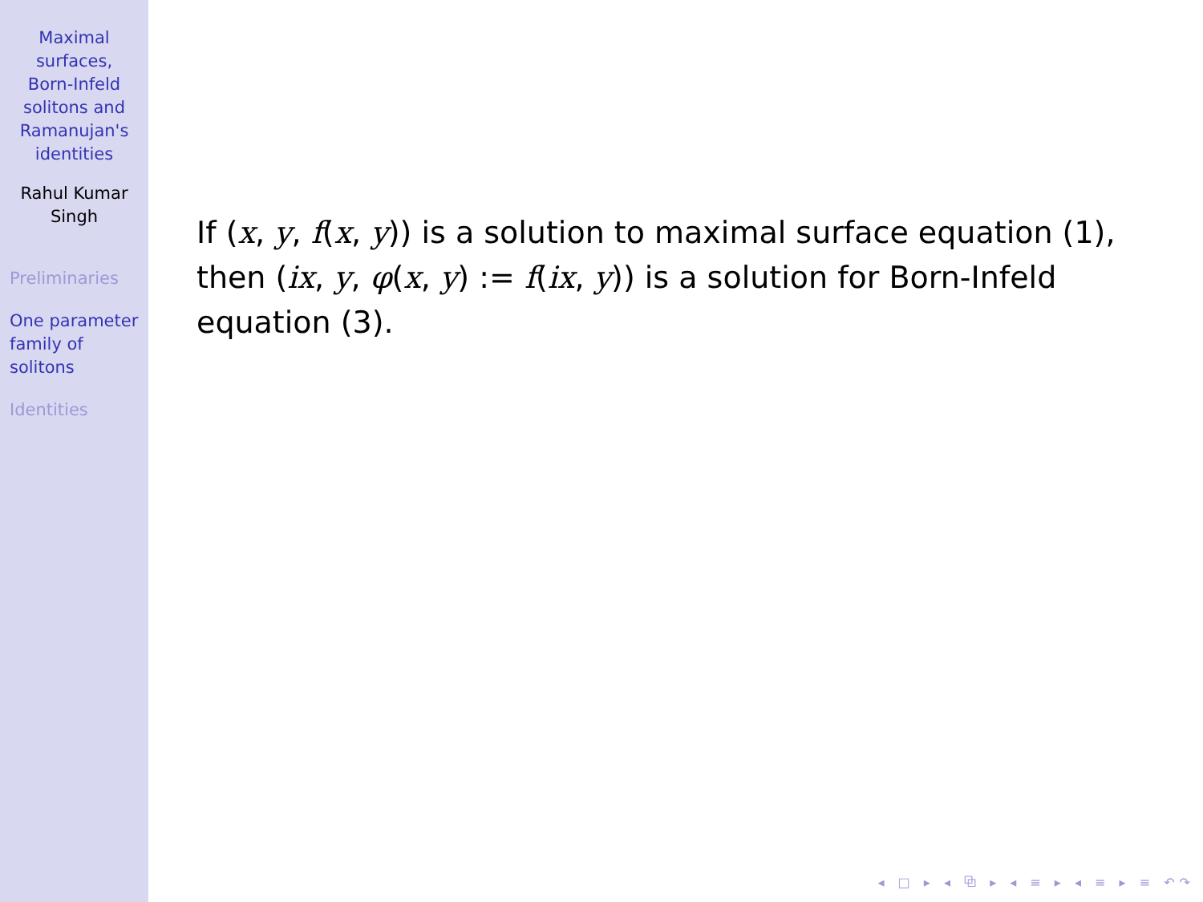Maximal
surfaces,
Born-Infeld
solitons and
Ramanujan's
identities
Rahul Kumar
Singh
Preliminaries
One parameter
family of
solitons
Identities
If (x, y, f(x, y)) is a solution to maximal surface equation (1), then (ix, y, φ(x, y) := f(ix, y)) is a solution for Born-Infeld equation (3).
◂ □ ▸ ◂ ⧉ ▸ ◂ ≡ ▸ ◂ ≡ ▸ ≡ ↶↷